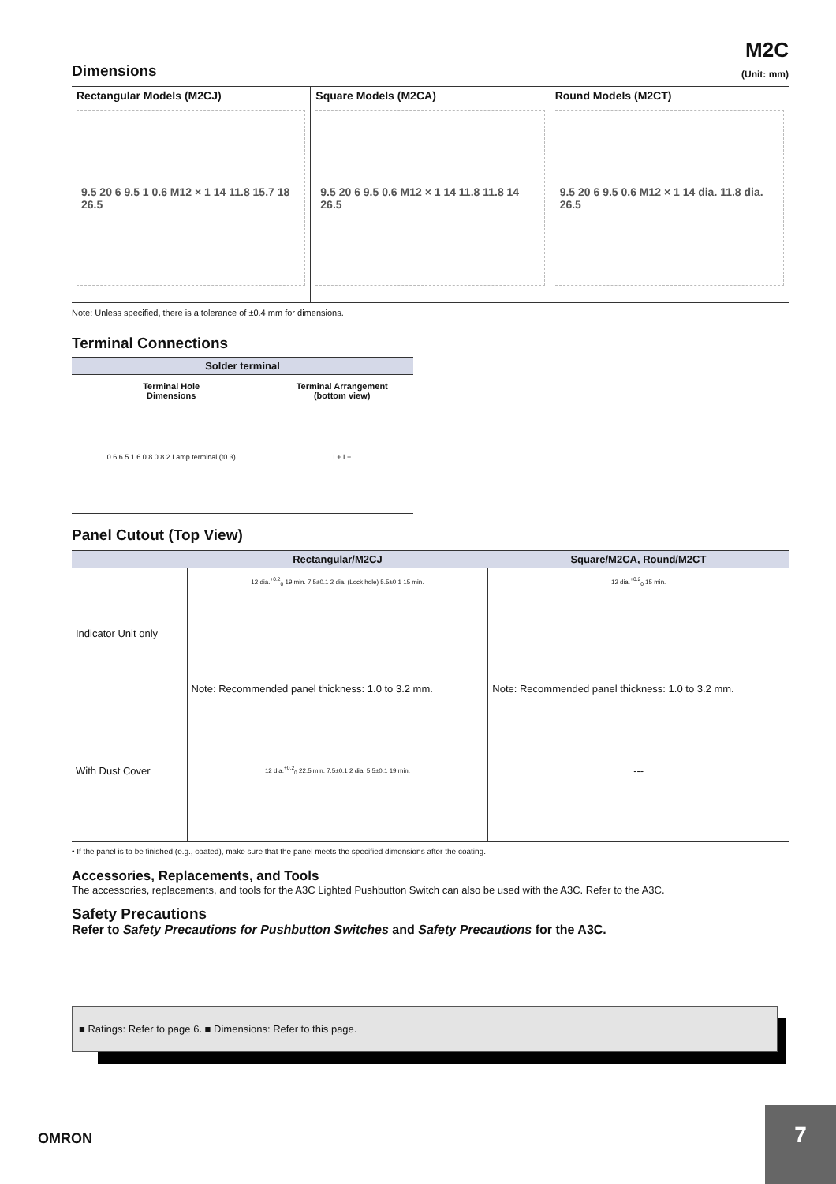M2C
Dimensions
(Unit: mm)
Rectangular Models (M2CJ)
9.5 20 6 9.5 1 0.6 M12 × 1 14 11.8 15.7 18 26.5
Square Models (M2CA)
9.5 20 6 9.5 0.6 M12 × 1 14 11.8 11.8 14 26.5
Round Models (M2CT)
9.5 20 6 9.5 0.6 M12 × 1 14 dia. 11.8 dia. 26.5
Note: Unless specified, there is a tolerance of ±0.4 mm for dimensions.
Terminal Connections
| Solder terminal | |
| --- | --- |
| Terminal Hole Dimensions | Terminal Arrangement (bottom view) |
| 0.6 6.5 1.6 0.8 0.8 2 Lamp terminal (t0.3) | L+ L− |
Panel Cutout (Top View)
| | Rectangular/M2CJ | Square/M2CA, Round/M2CT |
| --- | --- | --- |
| Indicator Unit only | 12 dia.<sup>+0.2</sup><sub>0</sub> 19 min. 7.5±0.1 2 dia. (Lock hole) 5.5±0.1 15 min. Note: Recommended panel thickness: 1.0 to 3.2 mm. | 12 dia.<sup>+0.2</sup><sub>0</sub> 15 min. Note: Recommended panel thickness: 1.0 to 3.2 mm. |
| With Dust Cover | 12 dia.<sup>+0.2</sup><sub>0</sub> 22.5 min. 7.5±0.1 2 dia. 5.5±0.1 19 min. | --- |
• If the panel is to be finished (e.g., coated), make sure that the panel meets the specified dimensions after the coating.
Accessories, Replacements, and Tools
The accessories, replacements, and tools for the A3C Lighted Pushbutton Switch can also be used with the A3C. Refer to the A3C.
Safety Precautions
Refer to Safety Precautions for Pushbutton Switches and Safety Precautions for the A3C.
■ Ratings: Refer to page 6. ■ Dimensions: Refer to this page.
OMRON
7